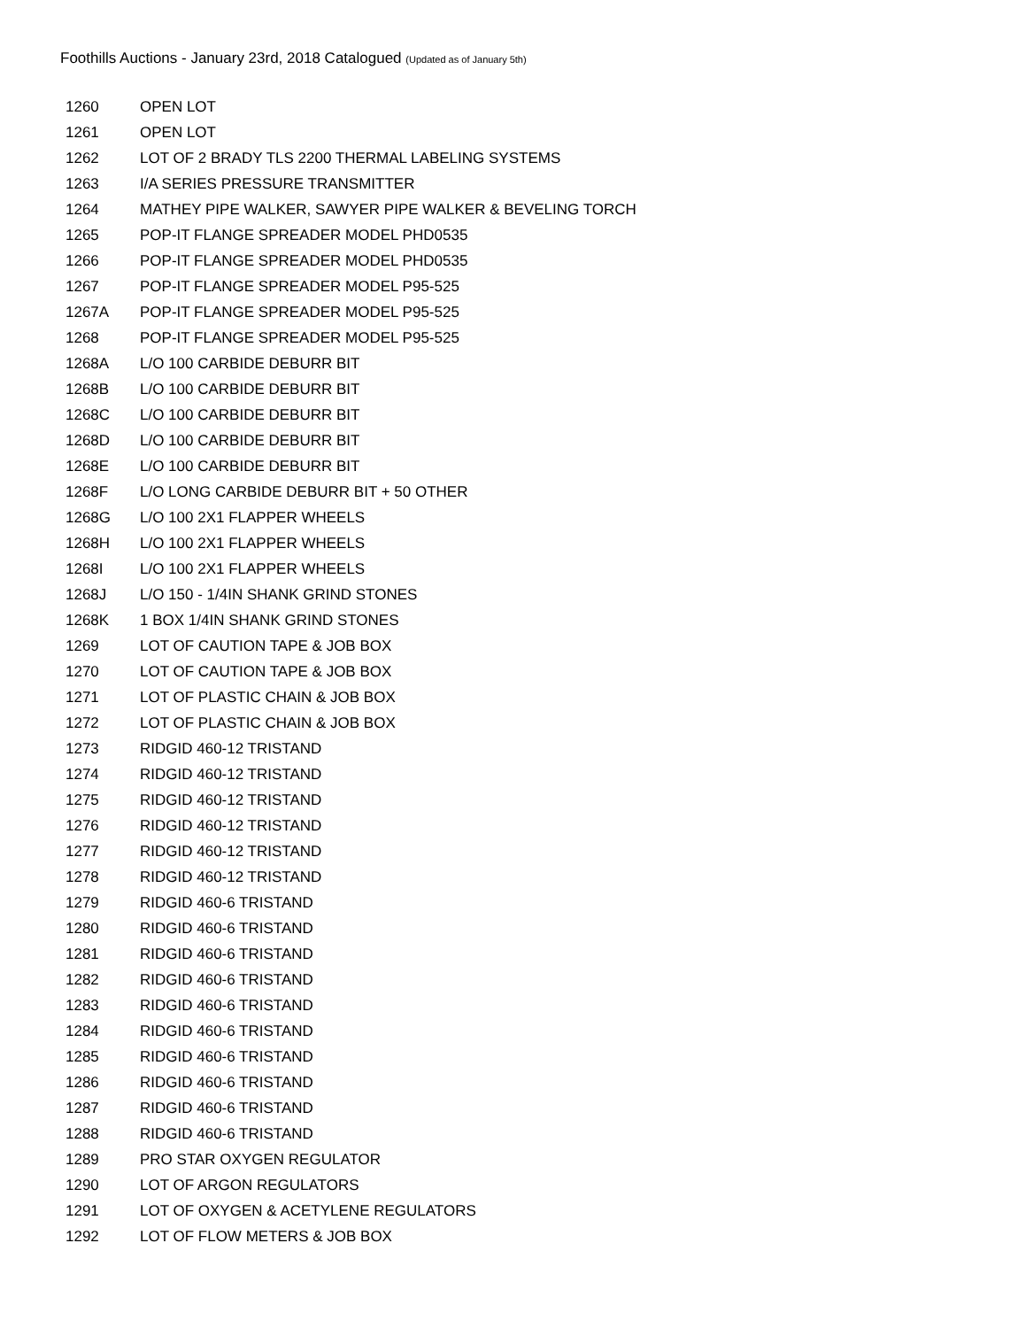Foothills Auctions - January 23rd, 2018 Catalogued (Updated as of January 5th)
| 1260 | OPEN LOT |
| 1261 | OPEN LOT |
| 1262 | LOT OF 2 BRADY TLS 2200 THERMAL LABELING SYSTEMS |
| 1263 | I/A SERIES PRESSURE TRANSMITTER |
| 1264 | MATHEY PIPE WALKER, SAWYER PIPE WALKER & BEVELING TORCH |
| 1265 | POP-IT FLANGE SPREADER MODEL PHD0535 |
| 1266 | POP-IT FLANGE SPREADER MODEL PHD0535 |
| 1267 | POP-IT FLANGE SPREADER MODEL P95-525 |
| 1267A | POP-IT FLANGE SPREADER MODEL P95-525 |
| 1268 | POP-IT FLANGE SPREADER MODEL P95-525 |
| 1268A | L/O 100 CARBIDE DEBURR BIT |
| 1268B | L/O 100 CARBIDE DEBURR BIT |
| 1268C | L/O 100 CARBIDE DEBURR BIT |
| 1268D | L/O 100 CARBIDE DEBURR BIT |
| 1268E | L/O 100 CARBIDE DEBURR BIT |
| 1268F | L/O LONG CARBIDE DEBURR BIT + 50 OTHER |
| 1268G | L/O 100 2X1 FLAPPER WHEELS |
| 1268H | L/O 100 2X1 FLAPPER WHEELS |
| 1268I | L/O 100 2X1 FLAPPER WHEELS |
| 1268J | L/O 150 - 1/4IN SHANK GRIND STONES |
| 1268K | 1 BOX 1/4IN SHANK GRIND STONES |
| 1269 | LOT OF CAUTION TAPE & JOB BOX |
| 1270 | LOT OF CAUTION TAPE & JOB BOX |
| 1271 | LOT OF PLASTIC CHAIN & JOB BOX |
| 1272 | LOT OF PLASTIC CHAIN & JOB BOX |
| 1273 | RIDGID 460-12 TRISTAND |
| 1274 | RIDGID 460-12 TRISTAND |
| 1275 | RIDGID 460-12 TRISTAND |
| 1276 | RIDGID 460-12 TRISTAND |
| 1277 | RIDGID 460-12 TRISTAND |
| 1278 | RIDGID 460-12 TRISTAND |
| 1279 | RIDGID 460-6 TRISTAND |
| 1280 | RIDGID 460-6 TRISTAND |
| 1281 | RIDGID 460-6 TRISTAND |
| 1282 | RIDGID 460-6 TRISTAND |
| 1283 | RIDGID 460-6 TRISTAND |
| 1284 | RIDGID 460-6 TRISTAND |
| 1285 | RIDGID 460-6 TRISTAND |
| 1286 | RIDGID 460-6 TRISTAND |
| 1287 | RIDGID 460-6 TRISTAND |
| 1288 | RIDGID 460-6 TRISTAND |
| 1289 | PRO STAR OXYGEN REGULATOR |
| 1290 | LOT OF ARGON REGULATORS |
| 1291 | LOT OF OXYGEN & ACETYLENE REGULATORS |
| 1292 | LOT OF FLOW METERS & JOB BOX |